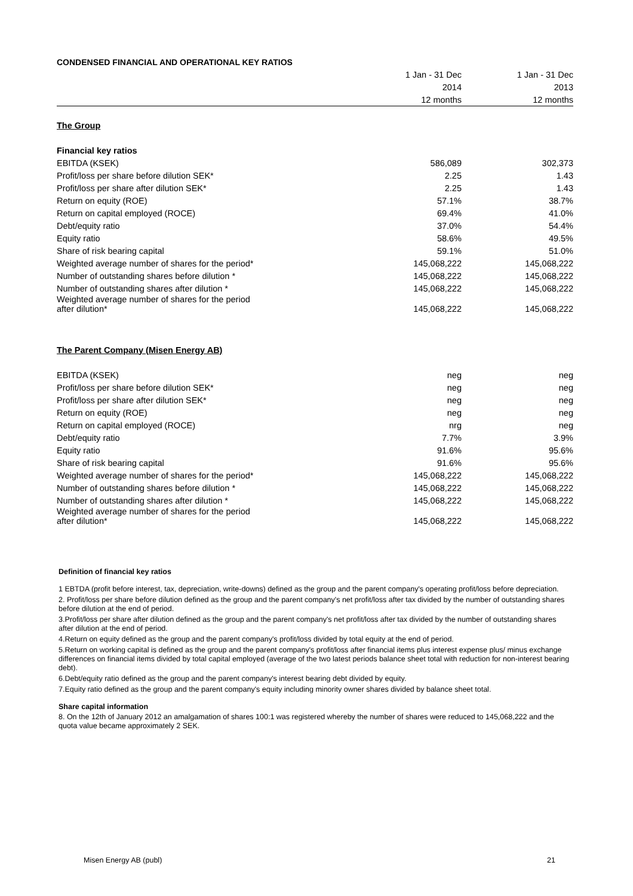CONDENSED FINANCIAL AND OPERATIONAL KEY RATIOS
| | 1 Jan - 31 Dec | 1 Jan - 31 Dec |
| --- | --- | --- |
| | 2014 | 2013 |
| | 12 months | 12 months |
| The Group | | |
| Financial key ratios | | |
| EBITDA (KSEK) | 586,089 | 302,373 |
| Profit/loss per share before dilution SEK* | 2.25 | 1.43 |
| Profit/loss per share after dilution SEK* | 2.25 | 1.43 |
| Return on equity (ROE) | 57.1% | 38.7% |
| Return on capital employed (ROCE) | 69.4% | 41.0% |
| Debt/equity ratio | 37.0% | 54.4% |
| Equity ratio | 58.6% | 49.5% |
| Share of risk bearing capital | 59.1% | 51.0% |
| Weighted average number of shares for the period* | 145,068,222 | 145,068,222 |
| Number of outstanding shares before dilution * | 145,068,222 | 145,068,222 |
| Number of outstanding shares after dilution * | 145,068,222 | 145,068,222 |
| Weighted average number of shares for the period after dilution* | 145,068,222 | 145,068,222 |
| The Parent Company (Misen Energy AB) | | |
| EBITDA (KSEK) | neg | neg |
| Profit/loss per share before dilution SEK* | neg | neg |
| Profit/loss per share after dilution SEK* | neg | neg |
| Return on equity (ROE) | neg | neg |
| Return on capital employed (ROCE) | nrg | neg |
| Debt/equity ratio | 7.7% | 3.9% |
| Equity ratio | 91.6% | 95.6% |
| Share of risk bearing capital | 91.6% | 95.6% |
| Weighted average number of shares for the period* | 145,068,222 | 145,068,222 |
| Number of outstanding shares before dilution * | 145,068,222 | 145,068,222 |
| Number of outstanding shares after dilution * | 145,068,222 | 145,068,222 |
| Weighted average number of shares for the period after dilution* | 145,068,222 | 145,068,222 |
Definition of financial key ratios
1 EBTDA (profit before interest, tax, depreciation, write-downs) defined as the group and the parent company's operating profit/loss before depreciation.
2. Profit/loss per share before dilution defined as the group and the parent company's net profit/loss after tax divided by the number of outstanding shares before dilution at the end of period.
3.Profit/loss per share after dilution defined as the group and the parent company's net profit/loss after tax divided by the number of outstanding shares after dilution at the end of period.
4.Return on equity defined as the group and the parent company's profit/loss divided by total equity at the end of period.
5.Return on working capital is defined as the group and the parent company's profit/loss after financial items plus interest expense plus/ minus exchange differences on financial items divided by total capital employed (average of the two latest periods balance sheet total with reduction for non-interest bearing debt).
6.Debt/equity ratio defined as the group and the parent company's interest bearing debt divided by equity.
7.Equity ratio defined as the group and the parent company's equity including minority owner shares divided by balance sheet total.
Share capital information
8. On the 12th of January 2012 an amalgamation of shares 100:1 was registered whereby the number of shares were reduced to 145,068,222 and the quota value became approximately 2 SEK.
Misen Energy AB (publ) 21